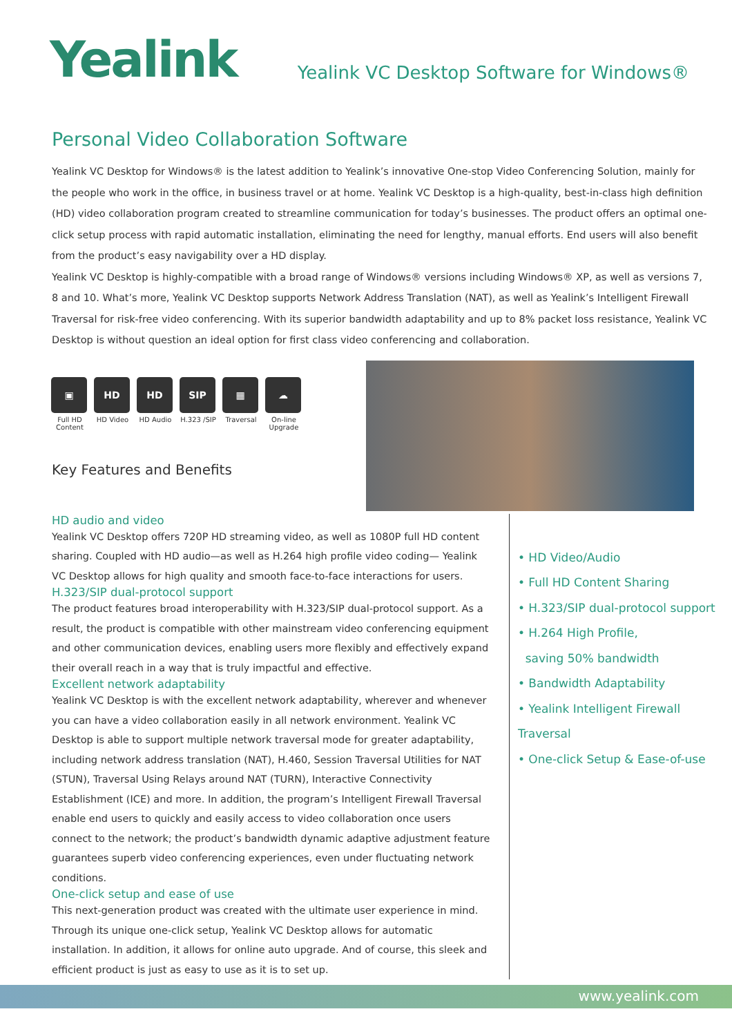Yealink
Yealink VC Desktop Software for Windows®
Personal Video Collaboration Software
Yealink VC Desktop for Windows® is the latest addition to Yealink’s innovative One-stop Video Conferencing Solution, mainly for the people who work in the office, in business travel or at home. Yealink VC Desktop is a high-quality, best-in-class high definition (HD) video collaboration program created to streamline communication for today’s businesses. The product offers an optimal one-click setup process with rapid automatic installation, eliminating the need for lengthy, manual efforts. End users will also benefit from the product’s easy navigability over a HD display.
Yealink VC Desktop is highly-compatible with a broad range of Windows® versions including Windows® XP, as well as versions 7, 8 and 10. What’s more, Yealink VC Desktop supports Network Address Translation (NAT), as well as Yealink’s Intelligent Firewall Traversal for risk-free video conferencing. With its superior bandwidth adaptability and up to 8% packet loss resistance, Yealink VC Desktop is without question an ideal option for first class video conferencing and collaboration.
▣
Full HD Content
HD
HD Video
HD
HD Audio
SIP
H.323 /SIP
▦
Traversal
☁
On-line Upgrade
Key Features and Benefits
HD audio and video
Yealink VC Desktop offers 720P HD streaming video, as well as 1080P full HD content sharing. Coupled with HD audio—as well as H.264 high profile video coding— Yealink VC Desktop allows for high quality and smooth face-to-face interactions for users.
H.323/SIP dual-protocol support
The product features broad interoperability with H.323/SIP dual-protocol support. As a result, the product is compatible with other mainstream video conferencing equipment and other communication devices, enabling users more flexibly and effectively expand their overall reach in a way that is truly impactful and effective.
Excellent network adaptability
Yealink VC Desktop is with the excellent network adaptability, wherever and whenever you can have a video collaboration easily in all network environment. Yealink VC Desktop is able to support multiple network traversal mode for greater adaptability, including network address translation (NAT), H.460, Session Traversal Utilities for NAT (STUN), Traversal Using Relays around NAT (TURN), Interactive Connectivity Establishment (ICE) and more. In addition, the program’s Intelligent Firewall Traversal enable end users to quickly and easily access to video collaboration once users connect to the network; the product’s bandwidth dynamic adaptive adjustment feature guarantees superb video conferencing experiences, even under fluctuating network conditions.
One-click setup and ease of use
This next-generation product was created with the ultimate user experience in mind. Through its unique one-click setup, Yealink VC Desktop allows for automatic installation. In addition, it allows for online auto upgrade. And of course, this sleek and efficient product is just as easy to use as it is to set up.
• HD Video/Audio
• Full HD Content Sharing
• H.323/SIP dual-protocol support
• H.264 High Profile,
saving 50% bandwidth
• Bandwidth Adaptability
• Yealink Intelligent Firewall Traversal
• One-click Setup & Ease-of-use
www.yealink.com